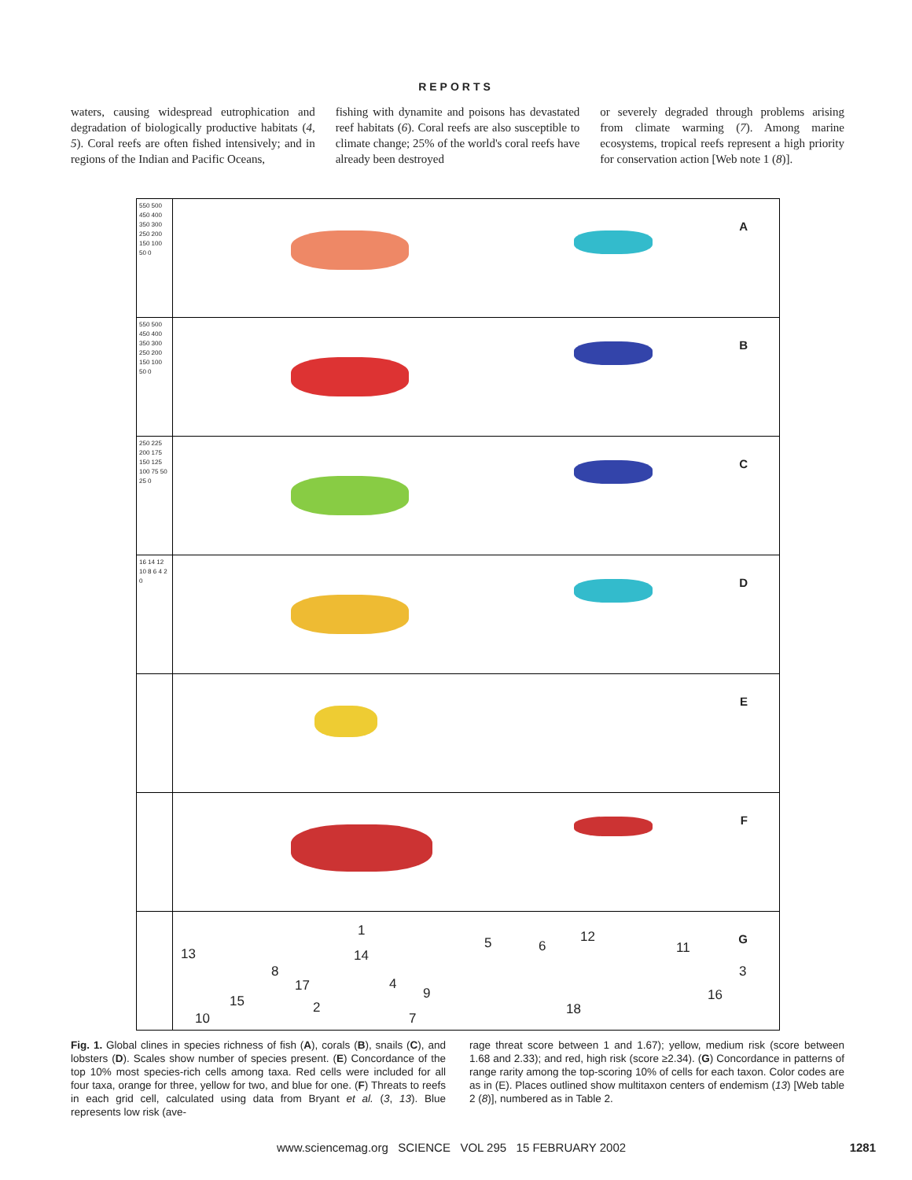REPORTS
waters, causing widespread eutrophication and degradation of biologically productive habitats (4, 5). Coral reefs are often fished intensively; and in regions of the Indian and Pacific Oceans,
fishing with dynamite and poisons has devastated reef habitats (6). Coral reefs are also susceptible to climate change; 25% of the world's coral reefs have already been destroyed
or severely degraded through problems arising from climate warming (7). Among marine ecosystems, tropical reefs represent a high priority for conservation action [Web note 1 (8)].
550 500 450 400 350 300 250 200 150 100 50 0
A
550 500 450 400 350 300 250 200 150 100 50 0
B
250 225 200 175 150 125 100 75 50 25 0
C
16 14 12 10 8 6 4 2 0
D
E
F
G
1
5 6
12
11 13 14
8
17
3
4
9 16 15 2 18
7 10
Fig. 1. Global clines in species richness of fish (A), corals (B), snails (C), and lobsters (D). Scales show number of species present. (E) Concordance of the top 10% most species-rich cells among taxa. Red cells were included for all four taxa, orange for three, yellow for two, and blue for one. (F) Threats to reefs in each grid cell, calculated using data from Bryant et al. (3, 13). Blue represents low risk (ave-
rage threat score between 1 and 1.67); yellow, medium risk (score between 1.68 and 2.33); and red, high risk (score ≥2.34). (G) Concordance in patterns of range rarity among the top-scoring 10% of cells for each taxon. Color codes are as in (E). Places outlined show multitaxon centers of endemism (13) [Web table 2 (8)], numbered as in Table 2.
www.sciencemag.org SCIENCE VOL 295 15 FEBRUARY 2002 1281